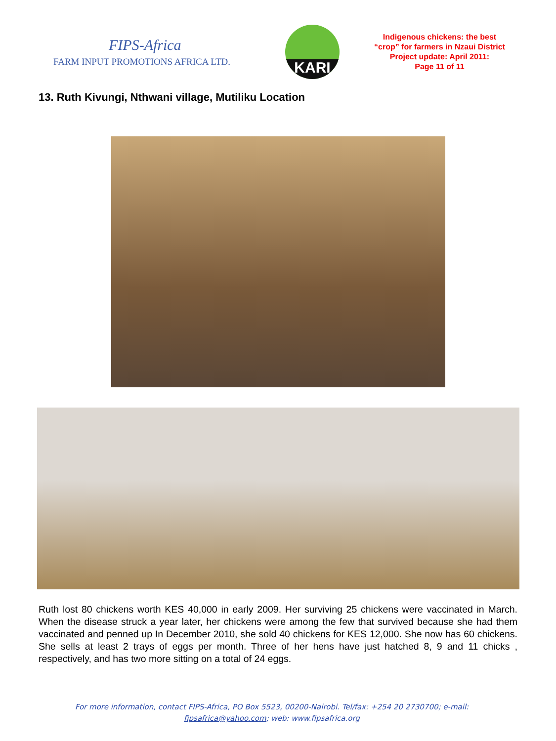FIPS-Africa
FARM INPUT PROMOTIONS AFRICA LTD.
KARI
Indigenous chickens: the best
“crop” for farmers in Nzaui District
Project update: April 2011:
Page 11 of 11
13. Ruth Kivungi, Nthwani village, Mutiliku Location
Ruth lost 80 chickens worth KES 40,000 in early 2009. Her surviving 25 chickens were vaccinated in March. When the disease struck a year later, her chickens were among the few that survived because she had them vaccinated and penned up In December 2010, she sold 40 chickens for KES 12,000. She now has 60 chickens. She sells at least 2 trays of eggs per month. Three of her hens have just hatched 8, 9 and 11 chicks , respectively, and has two more sitting on a total of 24 eggs.
For more information, contact FIPS-Africa, PO Box 5523, 00200-Nairobi. Tel/fax: +254 20 2730700; e-mail:
fipsafrica@yahoo.com; web: www.fipsafrica.org